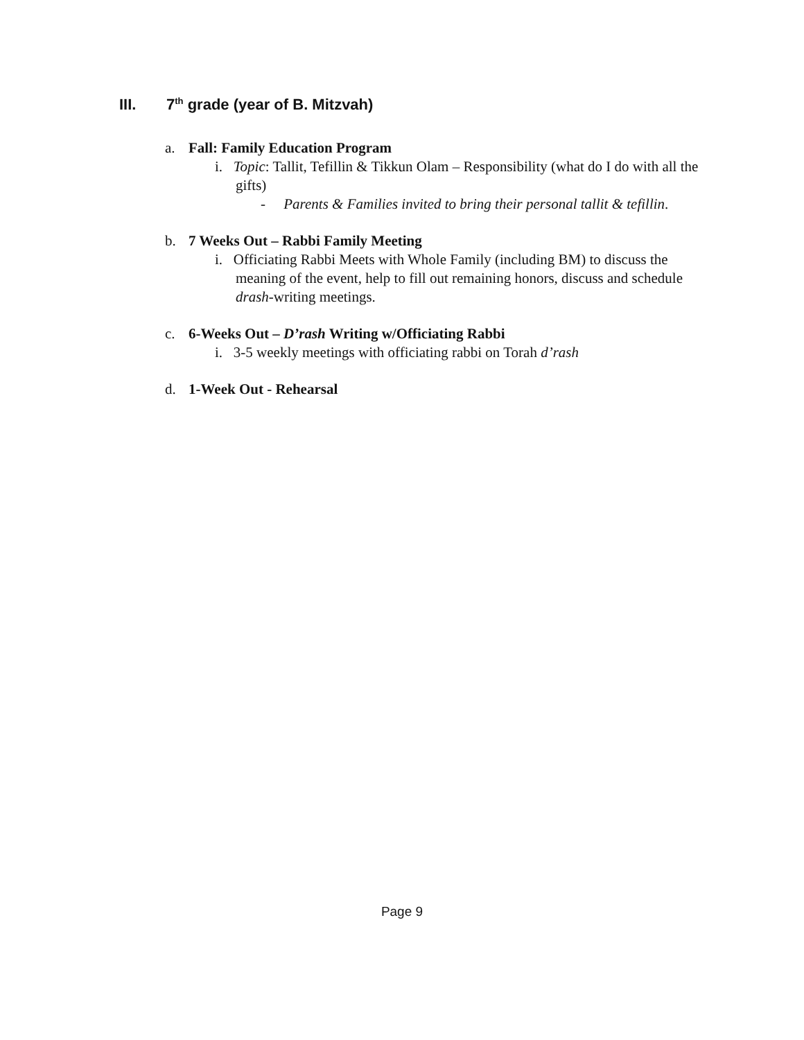III. 7<sup>th</sup> grade (year of B. Mitzvah)
a. Fall: Family Education Program
i. Topic: Tallit, Tefillin & Tikkun Olam – Responsibility (what do I do with all the gifts)
- Parents & Families invited to bring their personal tallit & tefillin.
b. 7 Weeks Out – Rabbi Family Meeting
i. Officiating Rabbi Meets with Whole Family (including BM) to discuss the meaning of the event, help to fill out remaining honors, discuss and schedule drash-writing meetings.
c. 6-Weeks Out – D’rash Writing w/Officiating Rabbi
i. 3-5 weekly meetings with officiating rabbi on Torah d’rash
d. 1-Week Out - Rehearsal
Page 9